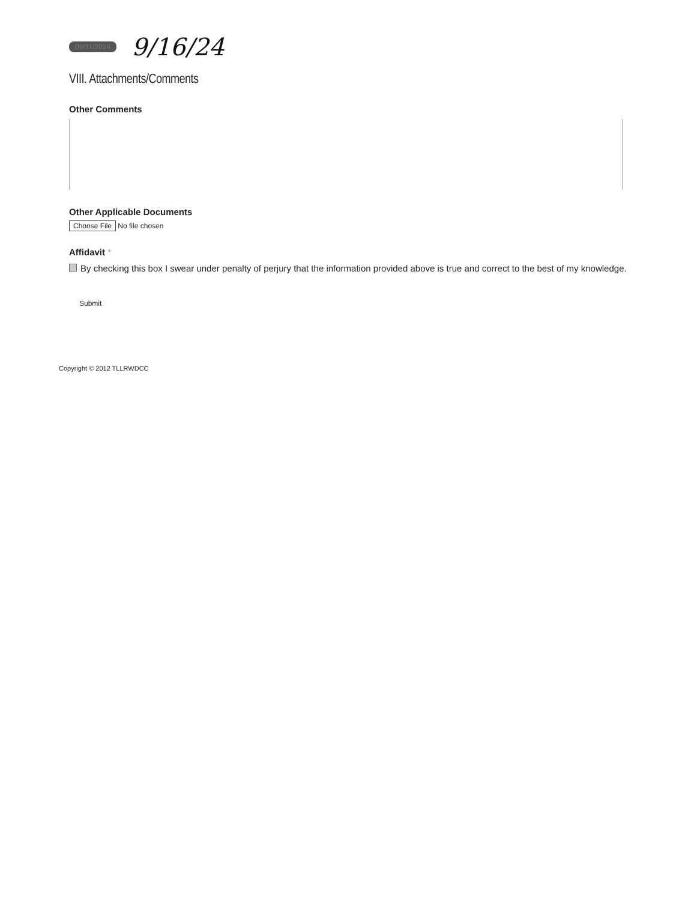09/11/2024 9/16/24
VIII. Attachments/Comments
Other Comments
Other Applicable Documents
Choose File No file chosen
Affidavit *
By checking this box I swear under penalty of perjury that the information provided above is true and correct to the best of my knowledge.
Submit
Copyright © 2012 TLLRWDCC